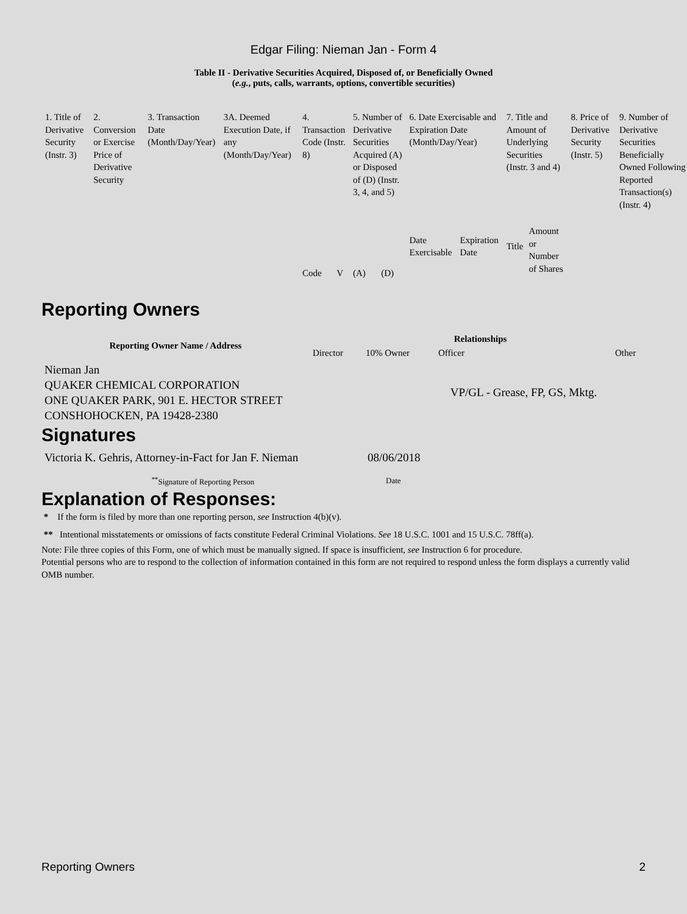Edgar Filing: Nieman Jan - Form 4
Table II - Derivative Securities Acquired, Disposed of, or Beneficially Owned
(e.g., puts, calls, warrants, options, convertible securities)
| 1. Title of Derivative Security (Instr. 3) | 2. Conversion or Exercise Price of Derivative Security | 3. Transaction Date (Month/Day/Year) | 3A. Deemed Execution Date, if any (Month/Day/Year) | 4. Transaction Code (Instr. 8) | | 5. Number of Derivative Securities Acquired (A) or Disposed of (D) (Instr. 3, 4, and 5) | | 6. Date Exercisable and Expiration Date (Month/Day/Year) | | 7. Title and Amount of Underlying Securities (Instr. 3 and 4) | | 8. Price of Derivative Security (Instr. 5) | 9. Number of Derivative Securities Beneficially Owned Following Reported Transaction(s) (Instr. 4) |
| | | | | Code | V | (A) | (D) | Date Exercisable | Expiration Date | Title | Amount or Number of Shares | | |
Reporting Owners
| Reporting Owner Name / Address | Relationships | | | |
| --- | --- | --- | --- | --- |
| | Director | 10% Owner | Officer | Other |
| Nieman Jan QUAKER CHEMICAL CORPORATION ONE QUAKER PARK, 901 E. HECTOR STREET CONSHOHOCKEN, PA 19428-2380 | | | VP/GL - Grease, FP, GS, Mktg. | |
Signatures
| Victoria K. Gehris, Attorney-in-Fact for Jan F. Nieman | 08/06/2018 |
| <sup>**</sup> Signature of Reporting Person | Date |
Explanation of Responses:
* If the form is filed by more than one reporting person, see Instruction 4(b)(v).
** Intentional misstatements or omissions of facts constitute Federal Criminal Violations. See 18 U.S.C. 1001 and 15 U.S.C. 78ff(a).
Note: File three copies of this Form, one of which must be manually signed. If space is insufficient, see Instruction 6 for procedure.
Potential persons who are to respond to the collection of information contained in this form are not required to respond unless the form displays a currently valid OMB number.
Reporting Owners 2